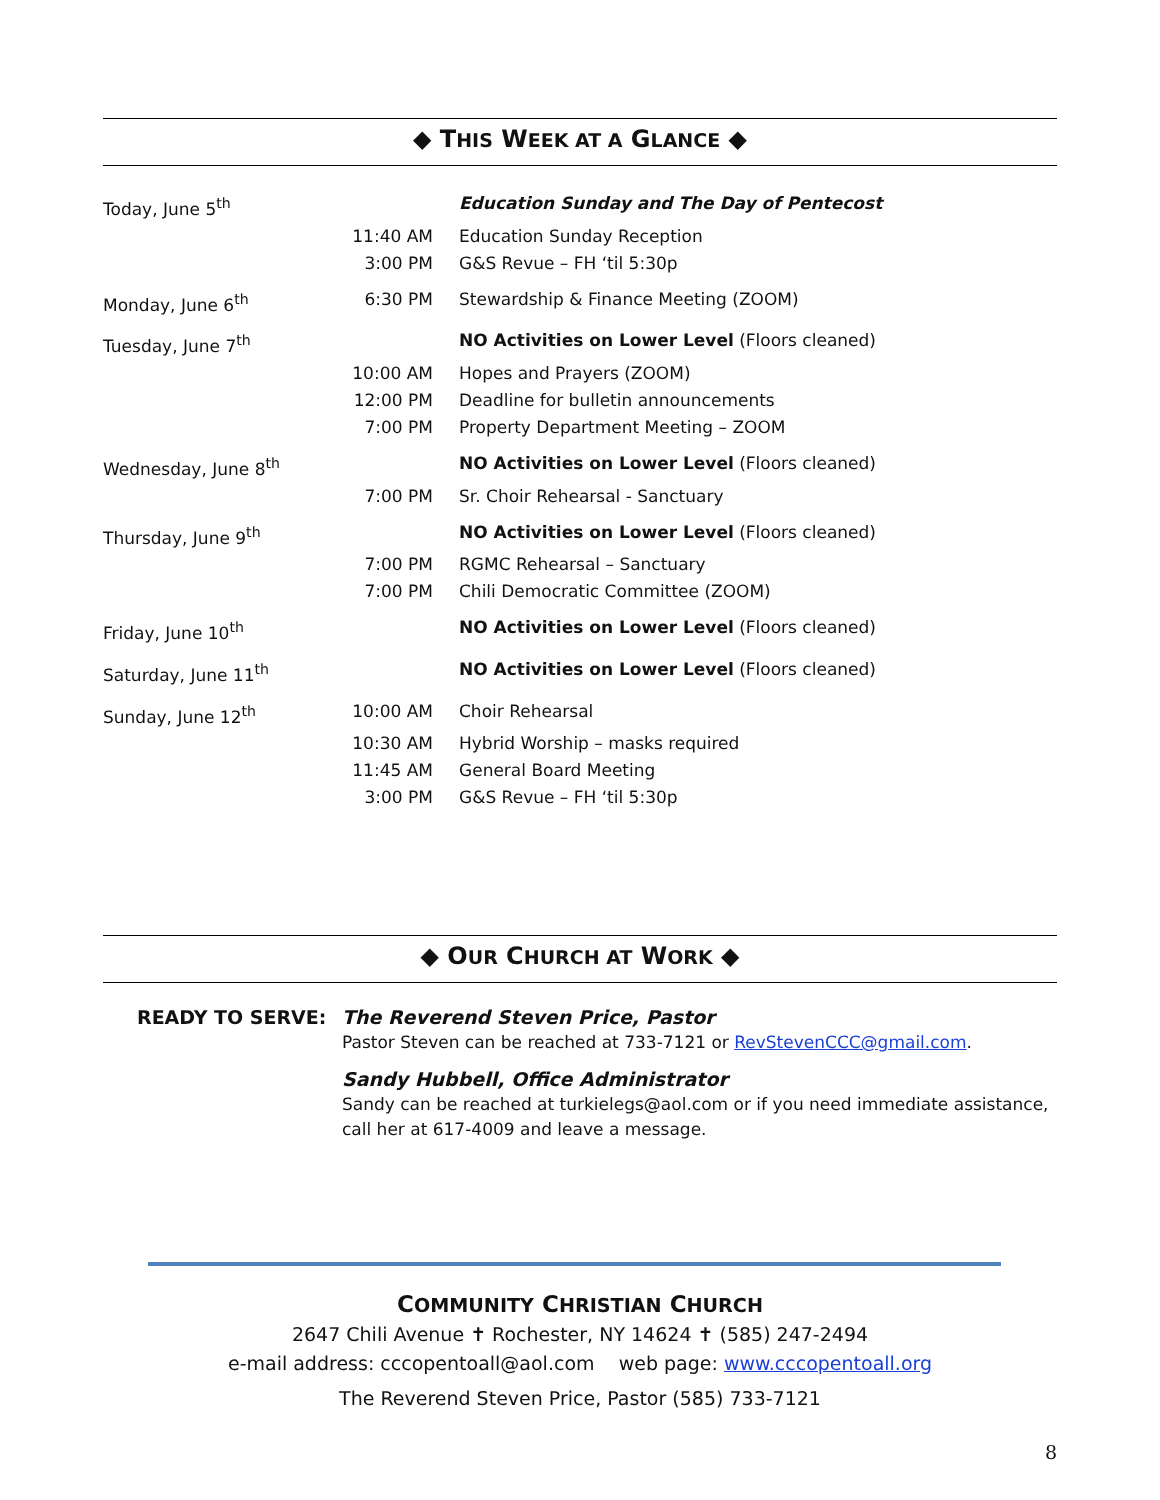◆ THIS WEEK AT A GLANCE ◆
| Today, June 5<sup>th</sup> | | Education Sunday and The Day of Pentecost |
| | 11:40 AM | Education Sunday Reception |
| | 3:00 PM | G&S Revue – FH ‘til 5:30p |
| Monday, June 6<sup>th</sup> | 6:30 PM | Stewardship & Finance Meeting (ZOOM) |
| Tuesday, June 7<sup>th</sup> | | NO Activities on Lower Level (Floors cleaned) |
| | 10:00 AM | Hopes and Prayers (ZOOM) |
| | 12:00 PM | Deadline for bulletin announcements |
| | 7:00 PM | Property Department Meeting – ZOOM |
| Wednesday, June 8<sup>th</sup> | | NO Activities on Lower Level (Floors cleaned) |
| | 7:00 PM | Sr. Choir Rehearsal - Sanctuary |
| Thursday, June 9<sup>th</sup> | | NO Activities on Lower Level (Floors cleaned) |
| | 7:00 PM | RGMC Rehearsal – Sanctuary |
| | 7:00 PM | Chili Democratic Committee (ZOOM) |
| Friday, June 10<sup>th</sup> | | NO Activities on Lower Level (Floors cleaned) |
| Saturday, June 11<sup>th</sup> | | NO Activities on Lower Level (Floors cleaned) |
| Sunday, June 12<sup>th</sup> | 10:00 AM | Choir Rehearsal |
| | 10:30 AM | Hybrid Worship – masks required |
| | 11:45 AM | General Board Meeting |
| | 3:00 PM | G&S Revue – FH ‘til 5:30p |
◆ OUR CHURCH AT WORK ◆
READY TO SERVE: The Reverend Steven Price, Pastor
Pastor Steven can be reached at 733-7121 or RevStevenCCC@gmail.com.
Sandy Hubbell, Office Administrator
Sandy can be reached at turkielegs@aol.com or if you need immediate assistance, call her at 617-4009 and leave a message.
COMMUNITY CHRISTIAN CHURCH
2647 Chili Avenue ✝ Rochester, NY 14624 ✝ (585) 247-2494
e-mail address: cccopentoall@aol.com web page: www.cccopentoall.org
The Reverend Steven Price, Pastor (585) 733-7121
8